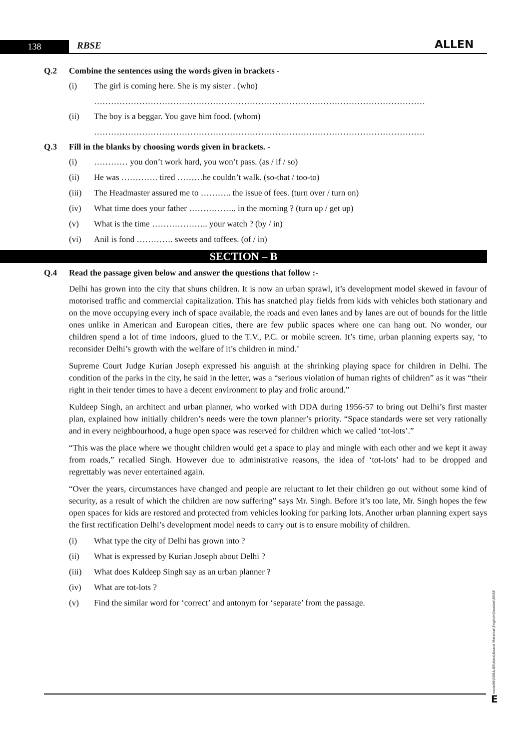138 RBSE ALLEN
Q.2 Combine the sentences using the words given in brackets -
(i) The girl is coming here. She is my sister . (who)
………………………………………………………………………………………………………
(ii) The boy is a beggar. You gave him food. (whom)
………………………………………………………………………………………………………
Q.3 Fill in the blanks by choosing words given in brackets. -
(i) ………… you don’t work hard, you won’t pass. (as / if / so)
(ii) He was …………. tired ………he couldn’t walk. (so-that / too-to)
(iii) The Headmaster assured me to ……….. the issue of fees. (turn over / turn on)
(iv) What time does your father …………….. in the morning ? (turn up / get up)
(v) What is the time ……………….. your watch ? (by / in)
(vi) Anil is fond …………. sweets and toffees. (of / in)
SECTION – B
Q.4 Read the passage given below and answer the questions that follow :-
Delhi has grown into the city that shuns children. It is now an urban sprawl, it’s development model skewed in favour of motorised traffic and commercial capitalization. This has snatched play fields from kids with vehicles both stationary and on the move occupying every inch of space available, the roads and even lanes and by lanes are out of bounds for the little ones unlike in American and European cities, there are few public spaces where one can hang out. No wonder, our children spend a lot of time indoors, glued to the T.V., P.C. or mobile screen. It’s time, urban planning experts say, ‘to reconsider Delhi’s growth with the welfare of it’s children in mind.’
Supreme Court Judge Kurian Joseph expressed his anguish at the shrinking playing space for children in Delhi. The condition of the parks in the city, he said in the letter, was a “serious violation of human rights of children” as it was “their right in their tender times to have a decent environment to play and frolic around.”
Kuldeep Singh, an architect and urban planner, who worked with DDA during 1956-57 to bring out Delhi’s first master plan, explained how initially children’s needs were the town planner’s priority. “Space standards were set very rationally and in every neighbourhood, a huge open space was reserved for children which we called ‘tot-lots’.”
“This was the place where we thought children would get a space to play and mingle with each other and we kept it away from roads,” recalled Singh. However due to administrative reasons, the idea of ‘tot-lots’ had to be dropped and regrettably was never entertained again.
“Over the years, circumstances have changed and people are reluctant to let their children go out without some kind of security, as a result of which the children are now suffering” says Mr. Singh. Before it’s too late, Mr. Singh hopes the few open spaces for kids are restored and protected from vehicles looking for parking lots. Another urban planning expert says the first rectification Delhi’s development model needs to carry out is to ensure mobility of children.
(i) What type the city of Delhi has grown into ?
(ii) What is expressed by Kurian Joseph about Delhi ?
(iii) What does Kuldeep Singh say as an urban planner ?
(iv) What are tot-lots ?
(v) Find the similar word for ‘correct’ and antonym for ‘separate’ from the passage.
node06\B0BA-BB\Kota\Board Material\English\Booklet\RBSE
E